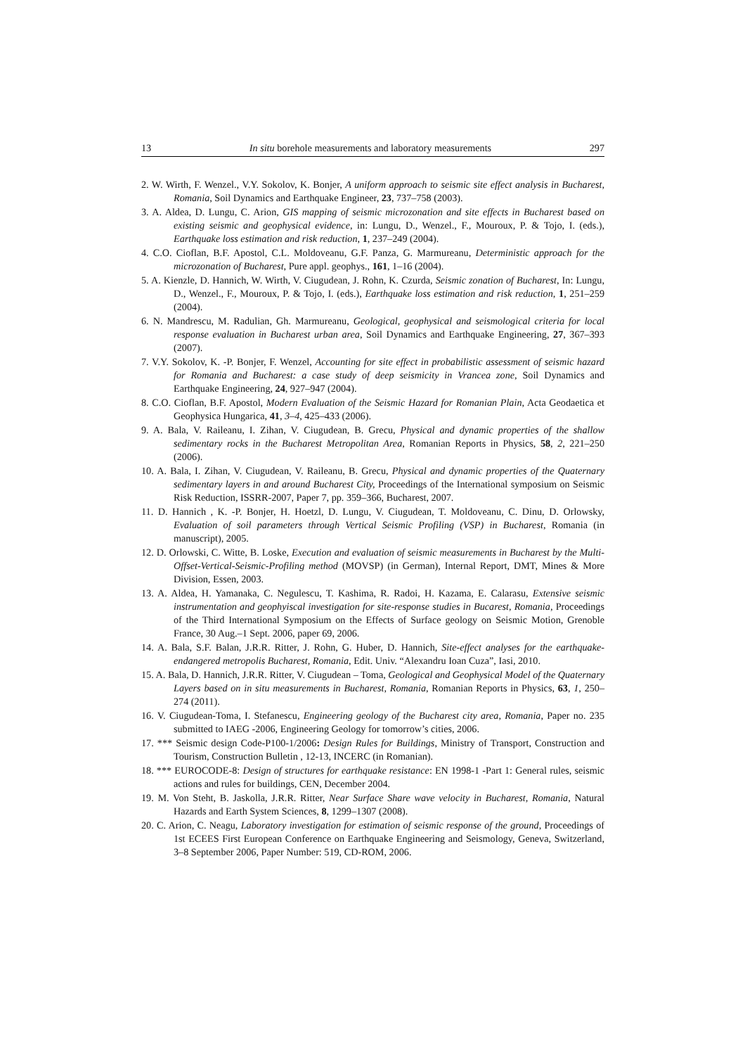13 In situ borehole measurements and laboratory measurements 297
2. W. Wirth, F. Wenzel., V.Y. Sokolov, K. Bonjer, A uniform approach to seismic site effect analysis in Bucharest, Romania, Soil Dynamics and Earthquake Engineer, 23, 737–758 (2003).
3. A. Aldea, D. Lungu, C. Arion, GIS mapping of seismic microzonation and site effects in Bucharest based on existing seismic and geophysical evidence, in: Lungu, D., Wenzel., F., Mouroux, P. & Tojo, I. (eds.), Earthquake loss estimation and risk reduction, 1, 237–249 (2004).
4. C.O. Cioflan, B.F. Apostol, C.L. Moldoveanu, G.F. Panza, G. Marmureanu, Deterministic approach for the microzonation of Bucharest, Pure appl. geophys., 161, 1–16 (2004).
5. A. Kienzle, D. Hannich, W. Wirth, V. Ciugudean, J. Rohn, K. Czurda, Seismic zonation of Bucharest, In: Lungu, D., Wenzel., F., Mouroux, P. & Tojo, I. (eds.), Earthquake loss estimation and risk reduction, 1, 251–259 (2004).
6. N. Mandrescu, M. Radulian, Gh. Marmureanu, Geological, geophysical and seismological criteria for local response evaluation in Bucharest urban area, Soil Dynamics and Earthquake Engineering, 27, 367–393 (2007).
7. V.Y. Sokolov, K. -P. Bonjer, F. Wenzel, Accounting for site effect in probabilistic assessment of seismic hazard for Romania and Bucharest: a case study of deep seismicity in Vrancea zone, Soil Dynamics and Earthquake Engineering, 24, 927–947 (2004).
8. C.O. Cioflan, B.F. Apostol, Modern Evaluation of the Seismic Hazard for Romanian Plain, Acta Geodaetica et Geophysica Hungarica, 41, 3–4, 425–433 (2006).
9. A. Bala, V. Raileanu, I. Zihan, V. Ciugudean, B. Grecu, Physical and dynamic properties of the shallow sedimentary rocks in the Bucharest Metropolitan Area, Romanian Reports in Physics, 58, 2, 221–250 (2006).
10. A. Bala, I. Zihan, V. Ciugudean, V. Raileanu, B. Grecu, Physical and dynamic properties of the Quaternary sedimentary layers in and around Bucharest City, Proceedings of the International symposium on Seismic Risk Reduction, ISSRR-2007, Paper 7, pp. 359–366, Bucharest, 2007.
11. D. Hannich , K. -P. Bonjer, H. Hoetzl, D. Lungu, V. Ciugudean, T. Moldoveanu, C. Dinu, D. Orlowsky, Evaluation of soil parameters through Vertical Seismic Profiling (VSP) in Bucharest, Romania (in manuscript), 2005.
12. D. Orlowski, C. Witte, B. Loske, Execution and evaluation of seismic measurements in Bucharest by the Multi-Offset-Vertical-Seismic-Profiling method (MOVSP) (in German), Internal Report, DMT, Mines & More Division, Essen, 2003.
13. A. Aldea, H. Yamanaka, C. Negulescu, T. Kashima, R. Radoi, H. Kazama, E. Calarasu, Extensive seismic instrumentation and geophyiscal investigation for site-response studies in Bucarest, Romania, Proceedings of the Third International Symposium on the Effects of Surface geology on Seismic Motion, Grenoble France, 30 Aug.–1 Sept. 2006, paper 69, 2006.
14. A. Bala, S.F. Balan, J.R.R. Ritter, J. Rohn, G. Huber, D. Hannich, Site-effect analyses for the earthquake-endangered metropolis Bucharest, Romania, Edit. Univ. “Alexandru Ioan Cuza”, Iasi, 2010.
15. A. Bala, D. Hannich, J.R.R. Ritter, V. Ciugudean – Toma, Geological and Geophysical Model of the Quaternary Layers based on in situ measurements in Bucharest, Romania, Romanian Reports in Physics, 63, 1, 250–274 (2011).
16. V. Ciugudean-Toma, I. Stefanescu, Engineering geology of the Bucharest city area, Romania, Paper no. 235 submitted to IAEG -2006, Engineering Geology for tomorrow’s cities, 2006.
17. *** Seismic design Code-P100-1/2006: Design Rules for Buildings, Ministry of Transport, Construction and Tourism, Construction Bulletin , 12-13, INCERC (in Romanian).
18. *** EUROCODE-8: Design of structures for earthquake resistance: EN 1998-1 -Part 1: General rules, seismic actions and rules for buildings, CEN, December 2004.
19. M. Von Steht, B. Jaskolla, J.R.R. Ritter, Near Surface Share wave velocity in Bucharest, Romania, Natural Hazards and Earth System Sciences, 8, 1299–1307 (2008).
20. C. Arion, C. Neagu, Laboratory investigation for estimation of seismic response of the ground, Proceedings of 1st ECEES First European Conference on Earthquake Engineering and Seismology, Geneva, Switzerland, 3–8 September 2006, Paper Number: 519, CD-ROM, 2006.